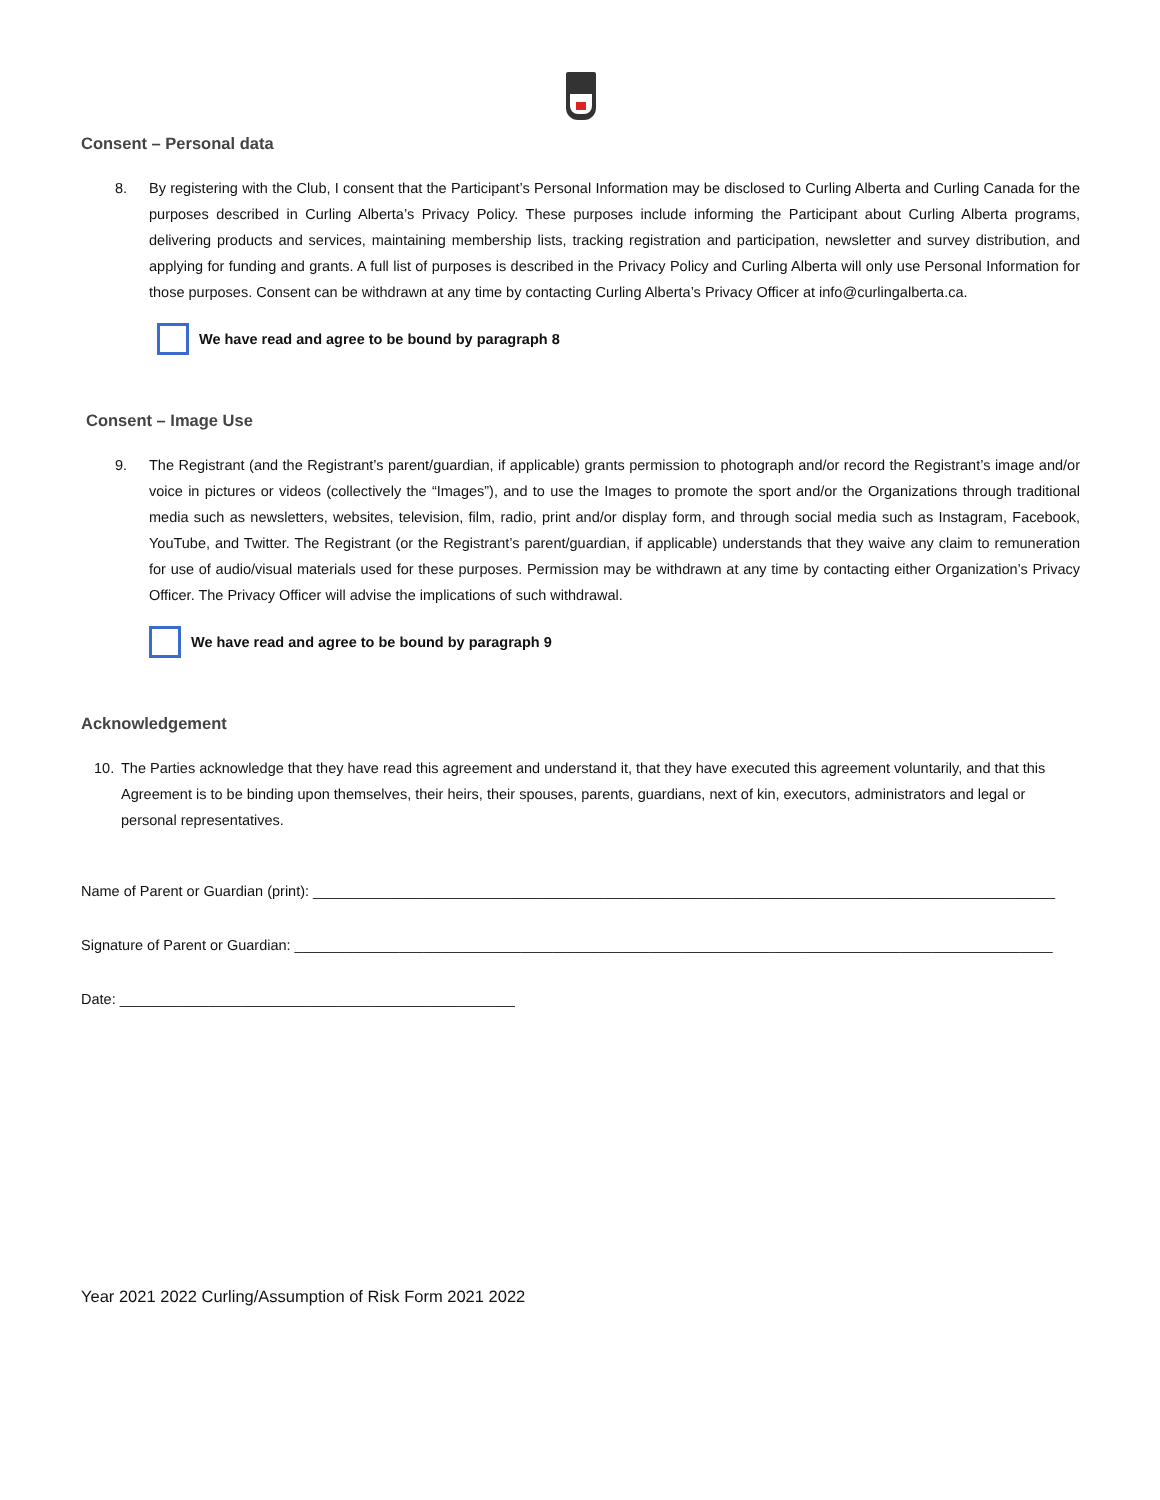Consent – Personal data
8. By registering with the Club, I consent that the Participant’s Personal Information may be disclosed to Curling Alberta and Curling Canada for the purposes described in Curling Alberta’s Privacy Policy. These purposes include informing the Participant about Curling Alberta programs, delivering products and services, maintaining membership lists, tracking registration and participation, newsletter and survey distribution, and applying for funding and grants. A full list of purposes is described in the Privacy Policy and Curling Alberta will only use Personal Information for those purposes. Consent can be withdrawn at any time by contacting Curling Alberta’s Privacy Officer at info@curlingalberta.ca.
We have read and agree to be bound by paragraph 8
Consent – Image Use
9. The Registrant (and the Registrant’s parent/guardian, if applicable) grants permission to photograph and/or record the Registrant’s image and/or voice in pictures or videos (collectively the “Images”), and to use the Images to promote the sport and/or the Organizations through traditional media such as newsletters, websites, television, film, radio, print and/or display form, and through social media such as Instagram, Facebook, YouTube, and Twitter. The Registrant (or the Registrant’s parent/guardian, if applicable) understands that they waive any claim to remuneration for use of audio/visual materials used for these purposes. Permission may be withdrawn at any time by contacting either Organization’s Privacy Officer. The Privacy Officer will advise the implications of such withdrawal.
We have read and agree to be bound by paragraph 9
Acknowledgement
10. The Parties acknowledge that they have read this agreement and understand it, that they have executed this agreement voluntarily, and that this Agreement is to be binding upon themselves, their heirs, their spouses, parents, guardians, next of kin, executors, administrators and legal or personal representatives.
Name of Parent or Guardian (print): ____________________________________________________________________________________________
Signature of Parent or Guardian: ______________________________________________________________________________________________
Date: _________________________________________________
Year 2021 2022 Curling/Assumption of Risk Form 2021 2022